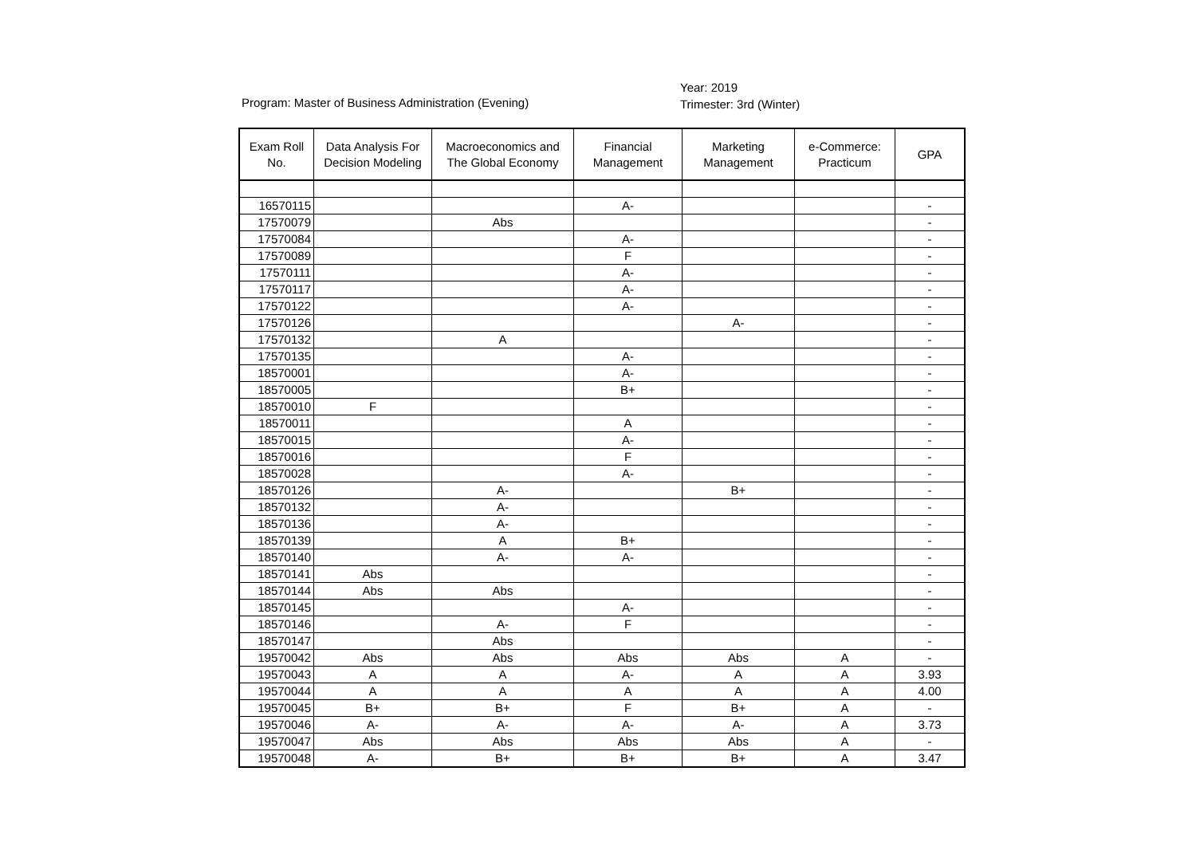Program: Master of Business Administration (Evening)
Year: 2019
Trimester: 3rd (Winter)
| Exam Roll No. | Data Analysis For Decision Modeling | Macroeconomics and The Global Economy | Financial Management | Marketing Management | e-Commerce: Practicum | GPA |
| --- | --- | --- | --- | --- | --- | --- |
| 16570115 | | | A- | | | - |
| 17570079 | | Abs | | | | - |
| 17570084 | | | A- | | | - |
| 17570089 | | | F | | | - |
| 17570111 | | | A- | | | - |
| 17570117 | | | A- | | | - |
| 17570122 | | | A- | | | - |
| 17570126 | | | | A- | | - |
| 17570132 | | A | | | | - |
| 17570135 | | | A- | | | - |
| 18570001 | | | A- | | | - |
| 18570005 | | | B+ | | | - |
| 18570010 | F | | | | | - |
| 18570011 | | | A | | | - |
| 18570015 | | | A- | | | - |
| 18570016 | | | F | | | - |
| 18570028 | | | A- | | | - |
| 18570126 | | A- | | B+ | | - |
| 18570132 | | A- | | | | - |
| 18570136 | | A- | | | | - |
| 18570139 | | A | B+ | | | - |
| 18570140 | | A- | A- | | | - |
| 18570141 | Abs | | | | | - |
| 18570144 | Abs | Abs | | | | - |
| 18570145 | | | A- | | | - |
| 18570146 | | A- | F | | | - |
| 18570147 | | Abs | | | | - |
| 19570042 | Abs | Abs | Abs | Abs | A | - |
| 19570043 | A | A | A- | A | A | 3.93 |
| 19570044 | A | A | A | A | A | 4.00 |
| 19570045 | B+ | B+ | F | B+ | A | - |
| 19570046 | A- | A- | A- | A- | A | 3.73 |
| 19570047 | Abs | Abs | Abs | Abs | A | - |
| 19570048 | A- | B+ | B+ | B+ | A | 3.47 |